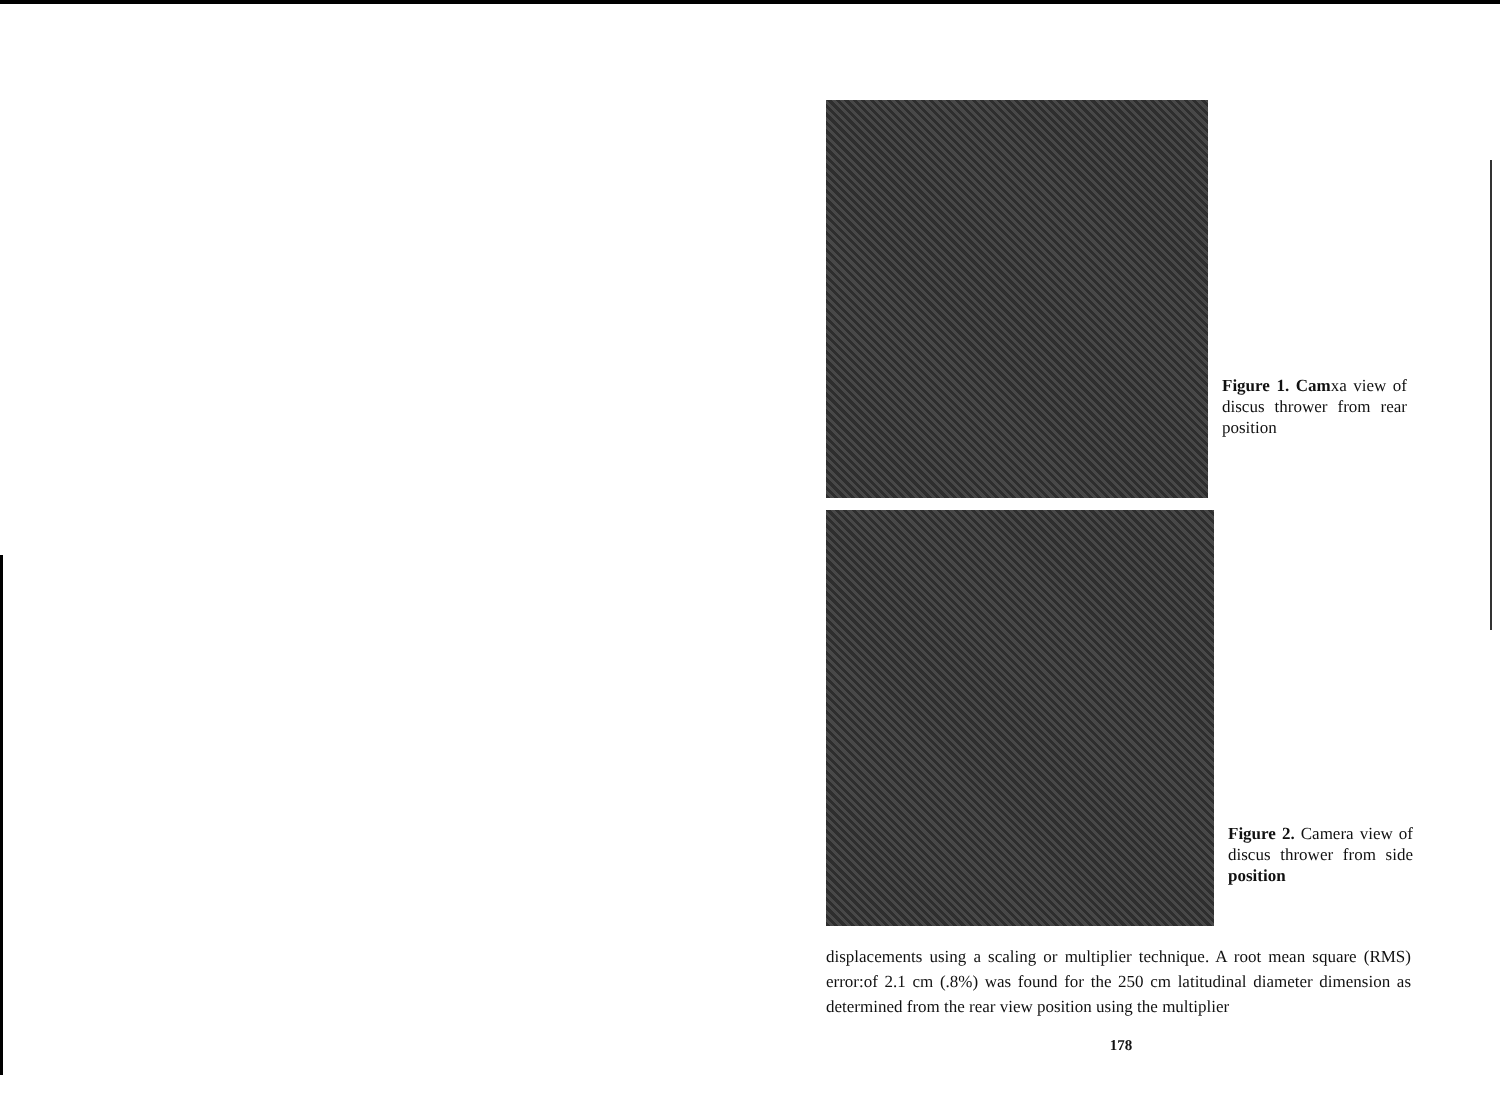Figure 1. Camxa view of discus thrower from rear position
Figure 2. Camera view of discus thrower from side position
displacements using a scaling or multiplier technique. A root mean square (RMS) error:of 2.1 cm (.8%) was found for the 250 cm latitudinal diameter dimension as determined from the rear view position using the multiplier
178